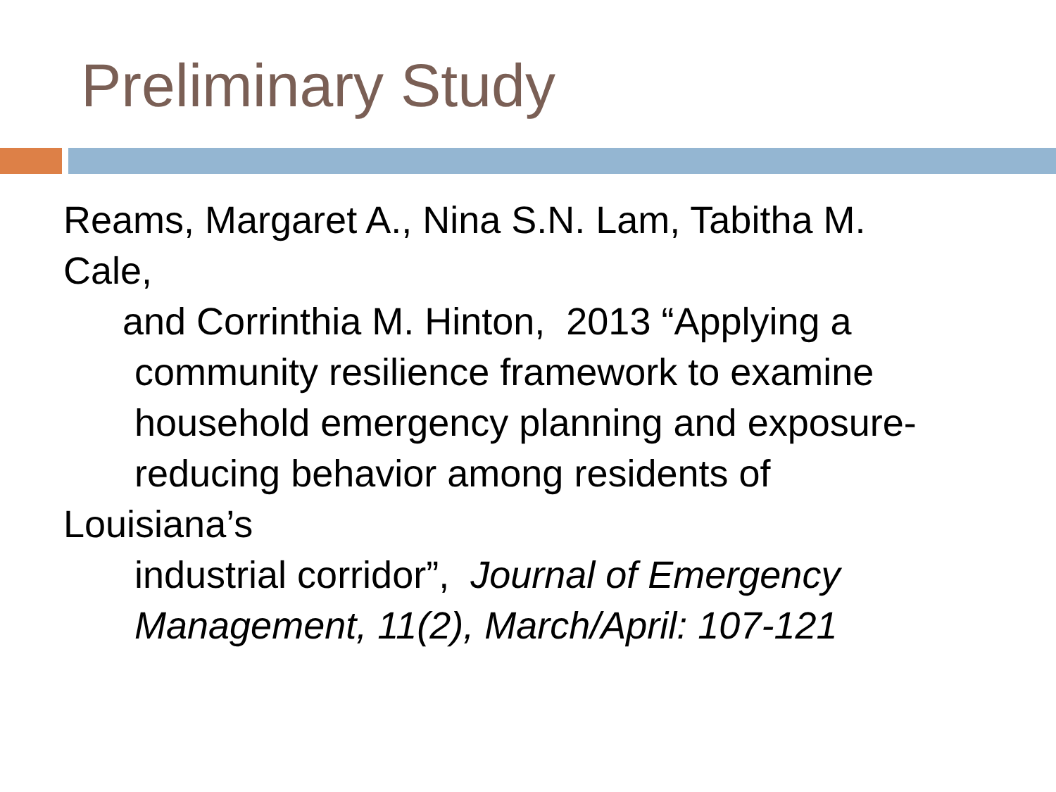Preliminary Study
Reams, Margaret A., Nina S.N. Lam, Tabitha M.
Cale,
and Corrinthia M. Hinton, 2013 “Applying a
community resilience framework to examine
household emergency planning and exposure-
reducing behavior among residents of
Louisiana’s
industrial corridor”, Journal of Emergency
Management, 11(2), March/April: 107-121